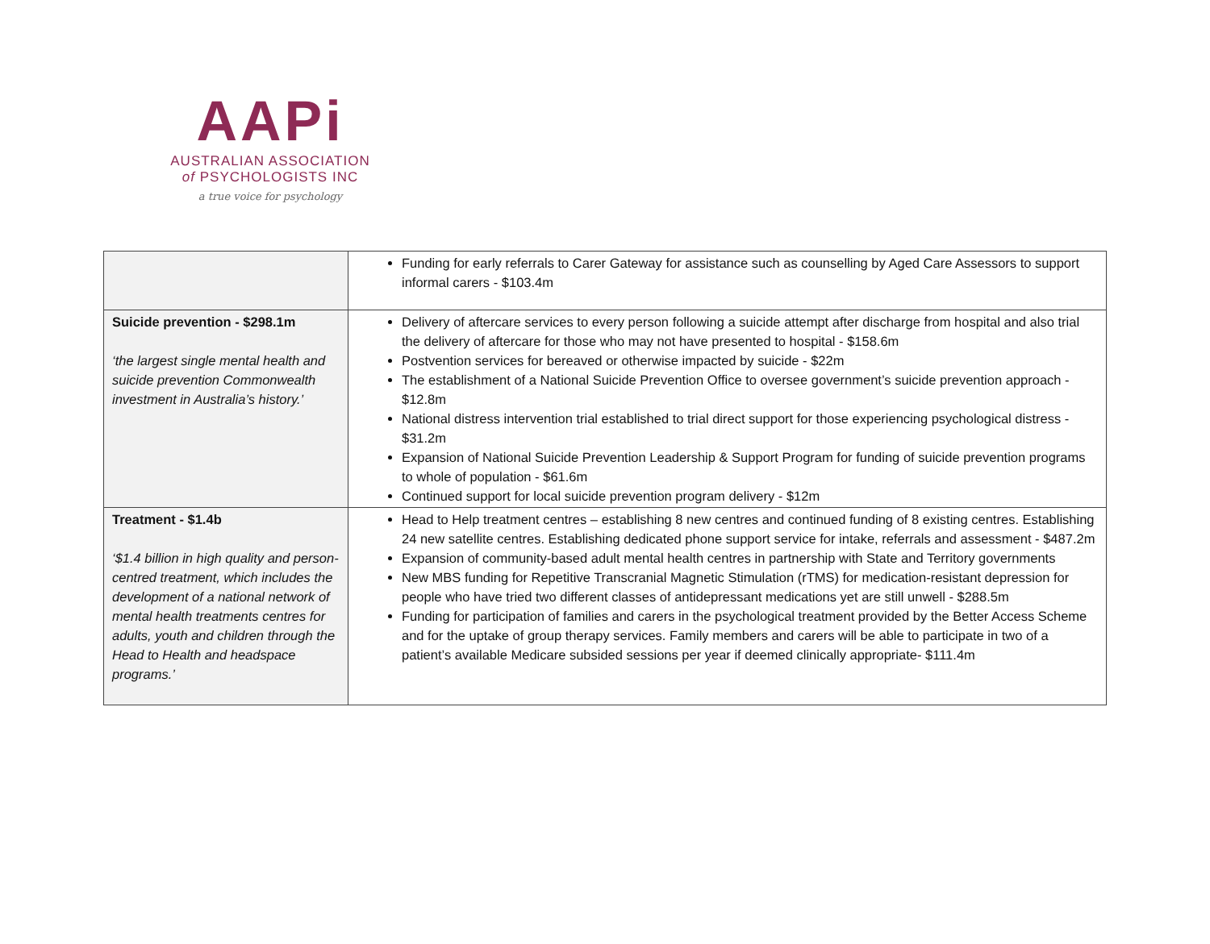AAPi
AUSTRALIAN ASSOCIATION
of PSYCHOLOGISTS INC
a true voice for psychology
| | Funding for early referrals to Carer Gateway for assistance such as counselling by Aged Care Assessors to support informal carers - $103.4m |
| Suicide prevention - $298.1m ‘the largest single mental health and suicide prevention Commonwealth investment in Australia’s history.’ | Delivery of aftercare services to every person following a suicide attempt after discharge from hospital and also trial the delivery of aftercare for those who may not have presented to hospital - $158.6m Postvention services for bereaved or otherwise impacted by suicide - $22m The establishment of a National Suicide Prevention Office to oversee government’s suicide prevention approach - $12.8m National distress intervention trial established to trial direct support for those experiencing psychological distress - $31.2m Expansion of National Suicide Prevention Leadership & Support Program for funding of suicide prevention programs to whole of population - $61.6m Continued support for local suicide prevention program delivery - $12m |
| Treatment - $1.4b ‘$1.4 billion in high quality and person-centred treatment, which includes the development of a national network of mental health treatments centres for adults, youth and children through the Head to Health and headspace programs.’ | Head to Help treatment centres – establishing 8 new centres and continued funding of 8 existing centres. Establishing 24 new satellite centres. Establishing dedicated phone support service for intake, referrals and assessment - $487.2m Expansion of community-based adult mental health centres in partnership with State and Territory governments New MBS funding for Repetitive Transcranial Magnetic Stimulation (rTMS) for medication-resistant depression for people who have tried two different classes of antidepressant medications yet are still unwell - $288.5m Funding for participation of families and carers in the psychological treatment provided by the Better Access Scheme and for the uptake of group therapy services. Family members and carers will be able to participate in two of a patient’s available Medicare subsided sessions per year if deemed clinically appropriate- $111.4m |